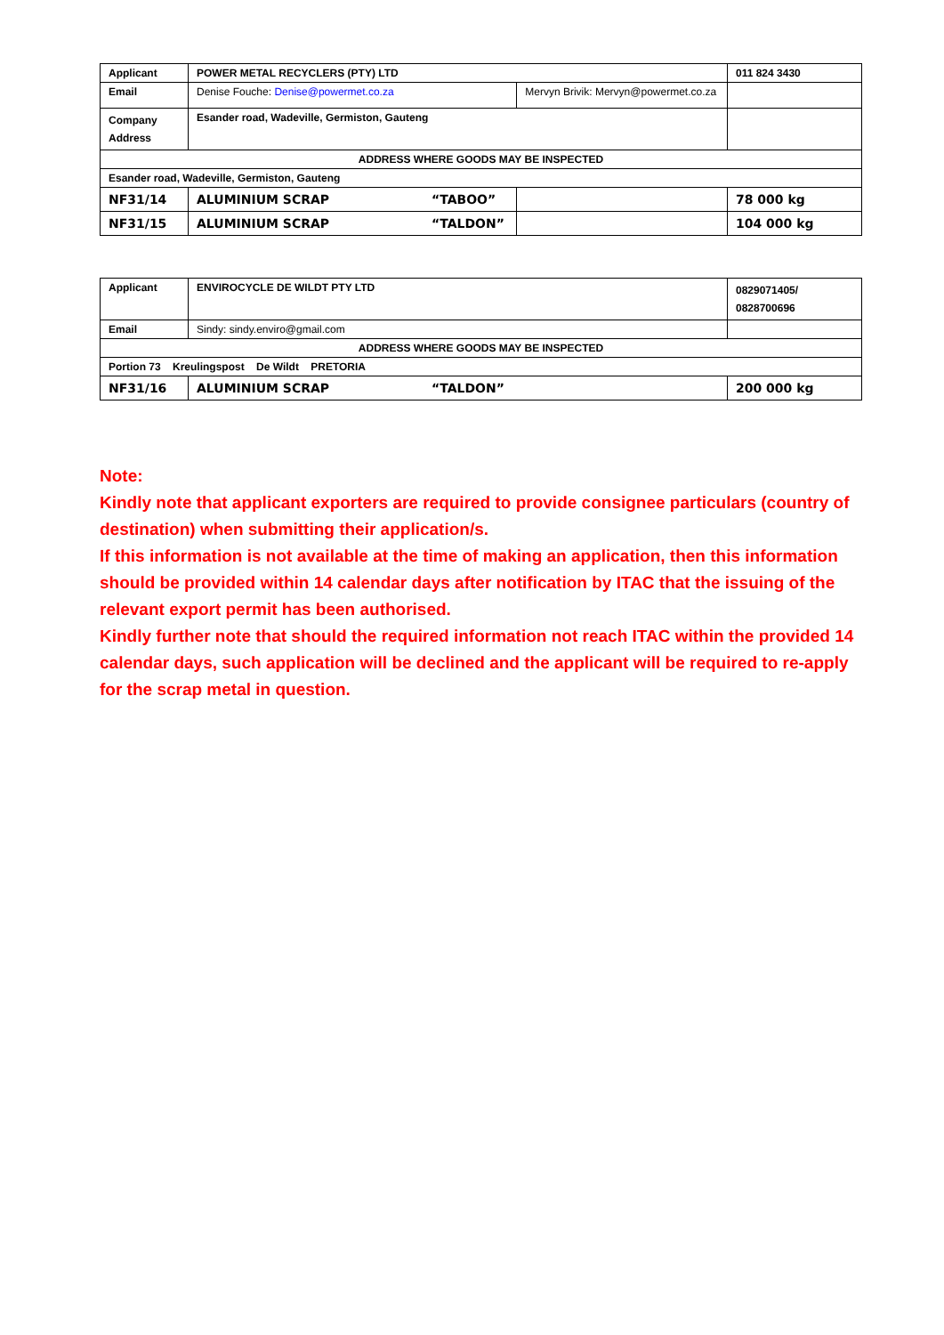| Applicant | POWER METAL RECYCLERS (PTY) LTD | | 011 824 3430 |
| Email | Denise Fouche: Denise@powermet.co.za | Mervyn Brivik: Mervyn@powermet.co.za | |
| Company Address | Esander road, Wadeville, Germiston, Gauteng | | |
| ADDRESS WHERE GOODS MAY BE INSPECTED | | | |
| Esander road, Wadeville, Germiston, Gauteng | | | |
| NF31/14 | ALUMINIUM SCRAP “TABOO” | | 78 000 kg |
| NF31/15 | ALUMINIUM SCRAP “TALDON” | | 104 000 kg |
| Applicant | ENVIROCYCLE DE WILDT PTY LTD | 0829071405/ 0828700696 |
| Email | Sindy: sindy.enviro@gmail.com | |
| ADDRESS WHERE GOODS MAY BE INSPECTED | | |
| Portion 73 Kreulingspost De Wildt PRETORIA | | |
| NF31/16 | ALUMINIUM SCRAP “TALDON” | 200 000 kg |
Note:
Kindly note that applicant exporters are required to provide consignee particulars (country of destination) when submitting their application/s.
If this information is not available at the time of making an application, then this information should be provided within 14 calendar days after notification by ITAC that the issuing of the relevant export permit has been authorised.
Kindly further note that should the required information not reach ITAC within the provided 14 calendar days, such application will be declined and the applicant will be required to re-apply for the scrap metal in question.